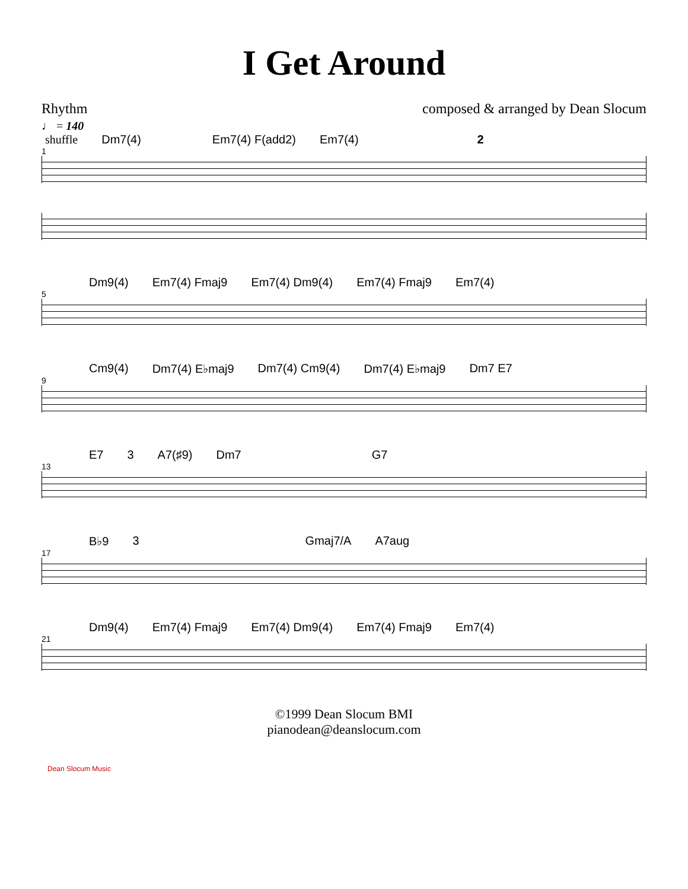I Get Around
Rhythm composed & arranged by Dean Slocum
♩ = 140
shuffle Dm7(4) Em7(4) F(add2) Em7(4) 2
1
Dm9(4) Em7(4) Fmaj9 Em7(4) Dm9(4) Em7(4) Fmaj9 Em7(4)
5
Cm9(4) Dm7(4) E♭maj9 Dm7(4) Cm9(4) Dm7(4) E♭maj9 Dm7 E7
9
E7 3 A7(♯9) Dm7 G7
13
B♭9 3 Gmaj7/A A7aug
17
Dm9(4) Em7(4) Fmaj9 Em7(4) Dm9(4) Em7(4) Fmaj9 Em7(4)
21
Dean Slocum Music
©1999 Dean Slocum BMI
pianodean@deanslocum.com